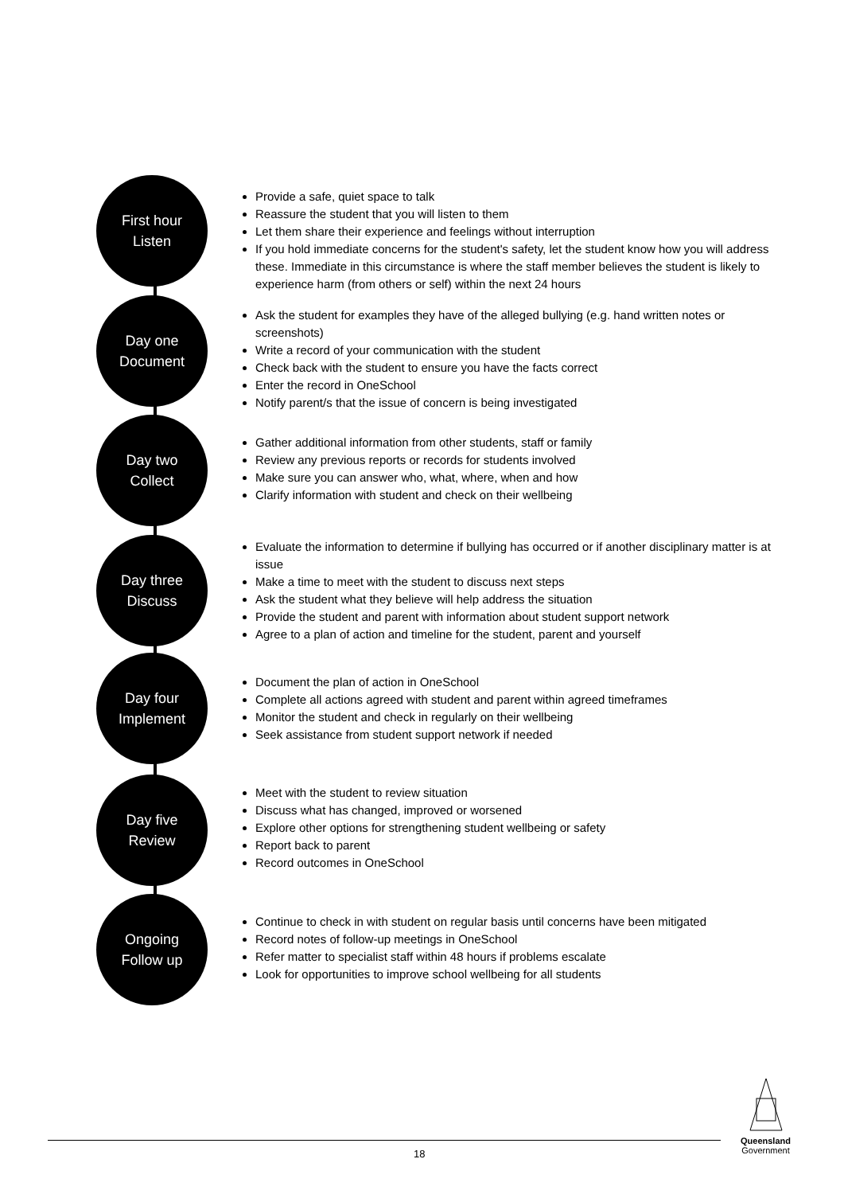First hour
Listen
Provide a safe, quiet space to talk
Reassure the student that you will listen to them
Let them share their experience and feelings without interruption
If you hold immediate concerns for the student's safety, let the student know how you will address these. Immediate in this circumstance is where the staff member believes the student is likely to experience harm (from others or self) within the next 24 hours
Day one
Document
Ask the student for examples they have of the alleged bullying (e.g. hand written notes or screenshots)
Write a record of your communication with the student
Check back with the student to ensure you have the facts correct
Enter the record in OneSchool
Notify parent/s that the issue of concern is being investigated
Day two
Collect
Gather additional information from other students, staff or family
Review any previous reports or records for students involved
Make sure you can answer who, what, where, when and how
Clarify information with student and check on their wellbeing
Day three
Discuss
Evaluate the information to determine if bullying has occurred or if another disciplinary matter is at issue
Make a time to meet with the student to discuss next steps
Ask the student what they believe will help address the situation
Provide the student and parent with information about student support network
Agree to a plan of action and timeline for the student, parent and yourself
Day four
Implement
Document the plan of action in OneSchool
Complete all actions agreed with student and parent within agreed timeframes
Monitor the student and check in regularly on their wellbeing
Seek assistance from student support network if needed
Day five
Review
Meet with the student to review situation
Discuss what has changed, improved or worsened
Explore other options for strengthening student wellbeing or safety
Report back to parent
Record outcomes in OneSchool
Ongoing
Follow up
Continue to check in with student on regular basis until concerns have been mitigated
Record notes of follow-up meetings in OneSchool
Refer matter to specialist staff within 48 hours if problems escalate
Look for opportunities to improve school wellbeing for all students
18
Queensland
Government